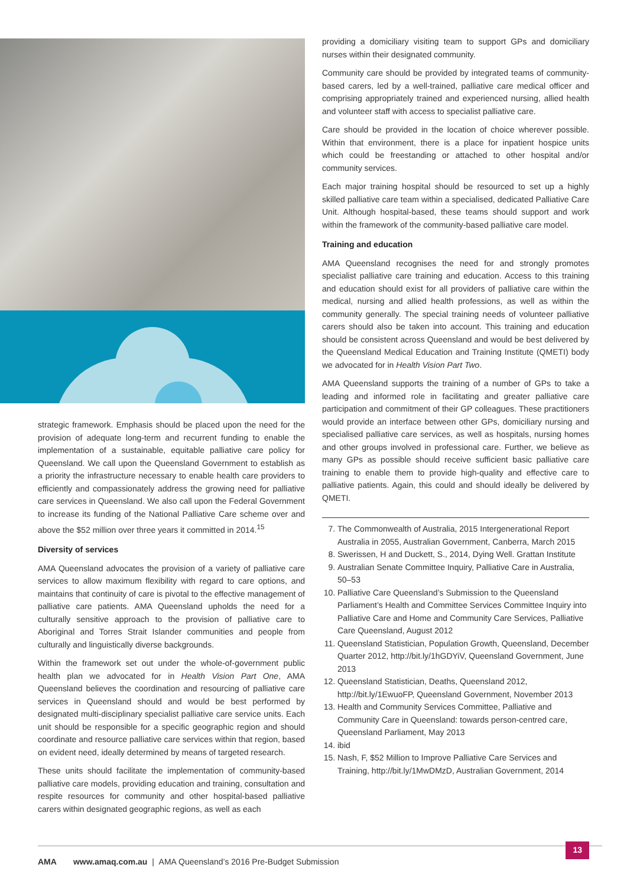strategic framework. Emphasis should be placed upon the need for the provision of adequate long-term and recurrent funding to enable the implementation of a sustainable, equitable palliative care policy for Queensland. We call upon the Queensland Government to establish as a priority the infrastructure necessary to enable health care providers to efficiently and compassionately address the growing need for palliative care services in Queensland. We also call upon the Federal Government to increase its funding of the National Palliative Care scheme over and above the $52 million over three years it committed in 2014.<sup>15</sup>
Diversity of services
AMA Queensland advocates the provision of a variety of palliative care services to allow maximum flexibility with regard to care options, and maintains that continuity of care is pivotal to the effective management of palliative care patients. AMA Queensland upholds the need for a culturally sensitive approach to the provision of palliative care to Aboriginal and Torres Strait Islander communities and people from culturally and linguistically diverse backgrounds.
Within the framework set out under the whole-of-government public health plan we advocated for in Health Vision Part One, AMA Queensland believes the coordination and resourcing of palliative care services in Queensland should and would be best performed by designated multi-disciplinary specialist palliative care service units. Each unit should be responsible for a specific geographic region and should coordinate and resource palliative care services within that region, based on evident need, ideally determined by means of targeted research.
These units should facilitate the implementation of community-based palliative care models, providing education and training, consultation and respite resources for community and other hospital-based palliative carers within designated geographic regions, as well as each
providing a domiciliary visiting team to support GPs and domiciliary nurses within their designated community.
Community care should be provided by integrated teams of community-based carers, led by a well-trained, palliative care medical officer and comprising appropriately trained and experienced nursing, allied health and volunteer staff with access to specialist palliative care.
Care should be provided in the location of choice wherever possible. Within that environment, there is a place for inpatient hospice units which could be freestanding or attached to other hospital and/or community services.
Each major training hospital should be resourced to set up a highly skilled palliative care team within a specialised, dedicated Palliative Care Unit. Although hospital-based, these teams should support and work within the framework of the community-based palliative care model.
Training and education
AMA Queensland recognises the need for and strongly promotes specialist palliative care training and education. Access to this training and education should exist for all providers of palliative care within the medical, nursing and allied health professions, as well as within the community generally. The special training needs of volunteer palliative carers should also be taken into account. This training and education should be consistent across Queensland and would be best delivered by the Queensland Medical Education and Training Institute (QMETI) body we advocated for in Health Vision Part Two.
AMA Queensland supports the training of a number of GPs to take a leading and informed role in facilitating and greater palliative care participation and commitment of their GP colleagues. These practitioners would provide an interface between other GPs, domiciliary nursing and specialised palliative care services, as well as hospitals, nursing homes and other groups involved in professional care. Further, we believe as many GPs as possible should receive sufficient basic palliative care training to enable them to provide high-quality and effective care to palliative patients. Again, this could and should ideally be delivered by QMETI.
7. The Commonwealth of Australia, 2015 Intergenerational Report Australia in 2055, Australian Government, Canberra, March 2015
8. Swerissen, H and Duckett, S., 2014, Dying Well. Grattan Institute
9. Australian Senate Committee Inquiry, Palliative Care in Australia, 50–53
10. Palliative Care Queensland’s Submission to the Queensland Parliament’s Health and Committee Services Committee Inquiry into Palliative Care and Home and Community Care Services, Palliative Care Queensland, August 2012
11. Queensland Statistician, Population Growth, Queensland, December Quarter 2012, http://bit.ly/1hGDYiV, Queensland Government, June 2013
12. Queensland Statistician, Deaths, Queensland 2012, http://bit.ly/1EwuoFP, Queensland Government, November 2013
13. Health and Community Services Committee, Palliative and Community Care in Queensland: towards person-centred care, Queensland Parliament, May 2013
14. ibid
15. Nash, F, $52 Million to Improve Palliative Care Services and Training, http://bit.ly/1MwDMzD, Australian Government, 2014
AMA www.amaq.com.au | AMA Queensland’s 2016 Pre-Budget Submission
13